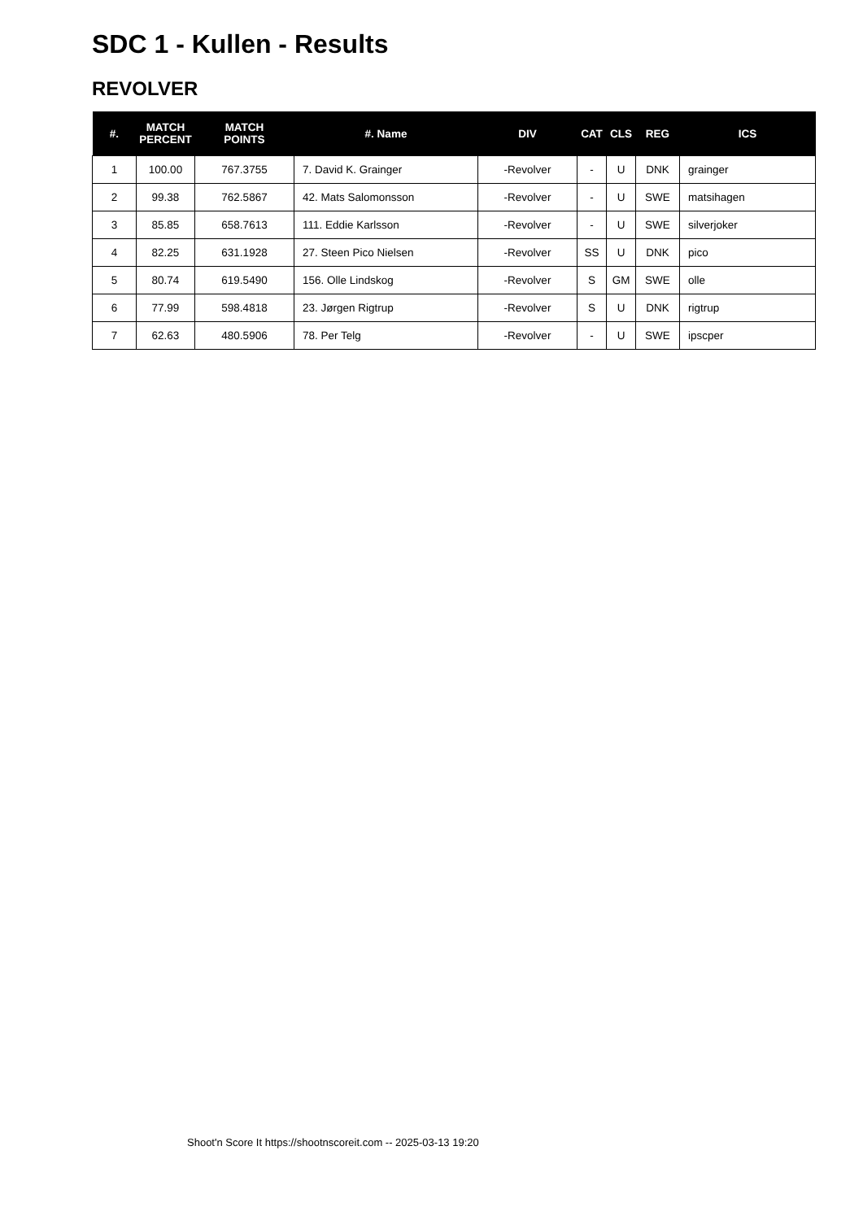SDC 1 - Kullen - Results
REVOLVER
| #. | MATCH PERCENT | MATCH POINTS | #. Name | DIV | CAT | CLS | REG | ICS |
| --- | --- | --- | --- | --- | --- | --- | --- | --- |
| 1 | 100.00 | 767.3755 | 7. David K. Grainger | -Revolver | - | U | DNK | grainger |
| 2 | 99.38 | 762.5867 | 42. Mats Salomonsson | -Revolver | - | U | SWE | matsihagen |
| 3 | 85.85 | 658.7613 | 111. Eddie Karlsson | -Revolver | - | U | SWE | silverjoker |
| 4 | 82.25 | 631.1928 | 27. Steen Pico Nielsen | -Revolver | SS | U | DNK | pico |
| 5 | 80.74 | 619.5490 | 156. Olle Lindskog | -Revolver | S | GM | SWE | olle |
| 6 | 77.99 | 598.4818 | 23. Jørgen Rigtrup | -Revolver | S | U | DNK | rigtrup |
| 7 | 62.63 | 480.5906 | 78. Per Telg | -Revolver | - | U | SWE | ipscper |
Shoot'n Score It https://shootnscoreit.com -- 2025-03-13 19:20